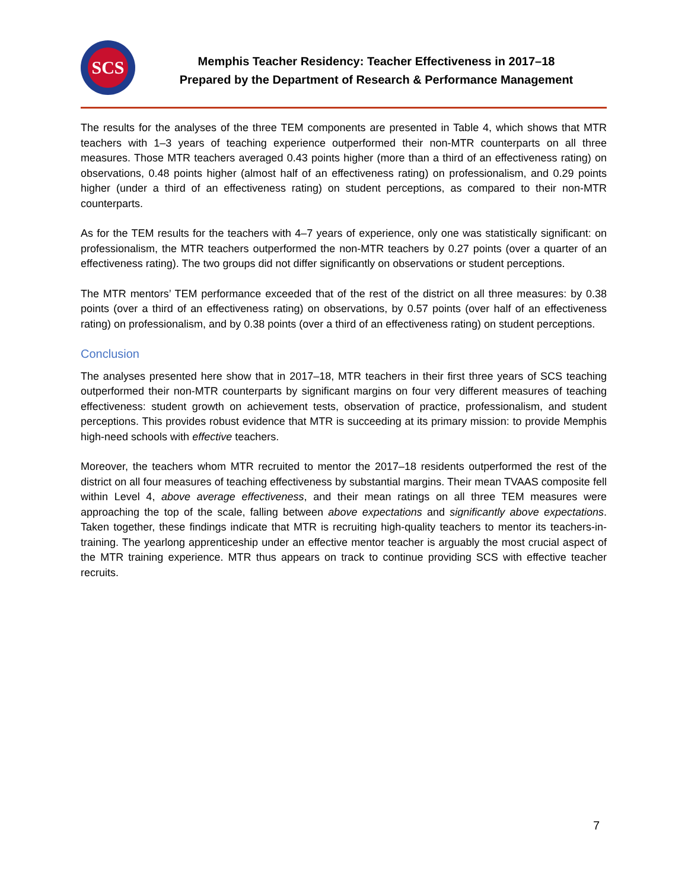SCS
Memphis Teacher Residency: Teacher Effectiveness in 2017–18
Prepared by the Department of Research & Performance Management
The results for the analyses of the three TEM components are presented in Table 4, which shows that MTR teachers with 1–3 years of teaching experience outperformed their non-MTR counterparts on all three measures. Those MTR teachers averaged 0.43 points higher (more than a third of an effectiveness rating) on observations, 0.48 points higher (almost half of an effectiveness rating) on professionalism, and 0.29 points higher (under a third of an effectiveness rating) on student perceptions, as compared to their non-MTR counterparts.
As for the TEM results for the teachers with 4–7 years of experience, only one was statistically significant: on professionalism, the MTR teachers outperformed the non-MTR teachers by 0.27 points (over a quarter of an effectiveness rating). The two groups did not differ significantly on observations or student perceptions.
The MTR mentors’ TEM performance exceeded that of the rest of the district on all three measures: by 0.38 points (over a third of an effectiveness rating) on observations, by 0.57 points (over half of an effectiveness rating) on professionalism, and by 0.38 points (over a third of an effectiveness rating) on student perceptions.
Conclusion
The analyses presented here show that in 2017–18, MTR teachers in their first three years of SCS teaching outperformed their non-MTR counterparts by significant margins on four very different measures of teaching effectiveness: student growth on achievement tests, observation of practice, professionalism, and student perceptions. This provides robust evidence that MTR is succeeding at its primary mission: to provide Memphis high-need schools with effective teachers.
Moreover, the teachers whom MTR recruited to mentor the 2017–18 residents outperformed the rest of the district on all four measures of teaching effectiveness by substantial margins. Their mean TVAAS composite fell within Level 4, above average effectiveness, and their mean ratings on all three TEM measures were approaching the top of the scale, falling between above expectations and significantly above expectations. Taken together, these findings indicate that MTR is recruiting high-quality teachers to mentor its teachers-in-training. The yearlong apprenticeship under an effective mentor teacher is arguably the most crucial aspect of the MTR training experience. MTR thus appears on track to continue providing SCS with effective teacher recruits.
7